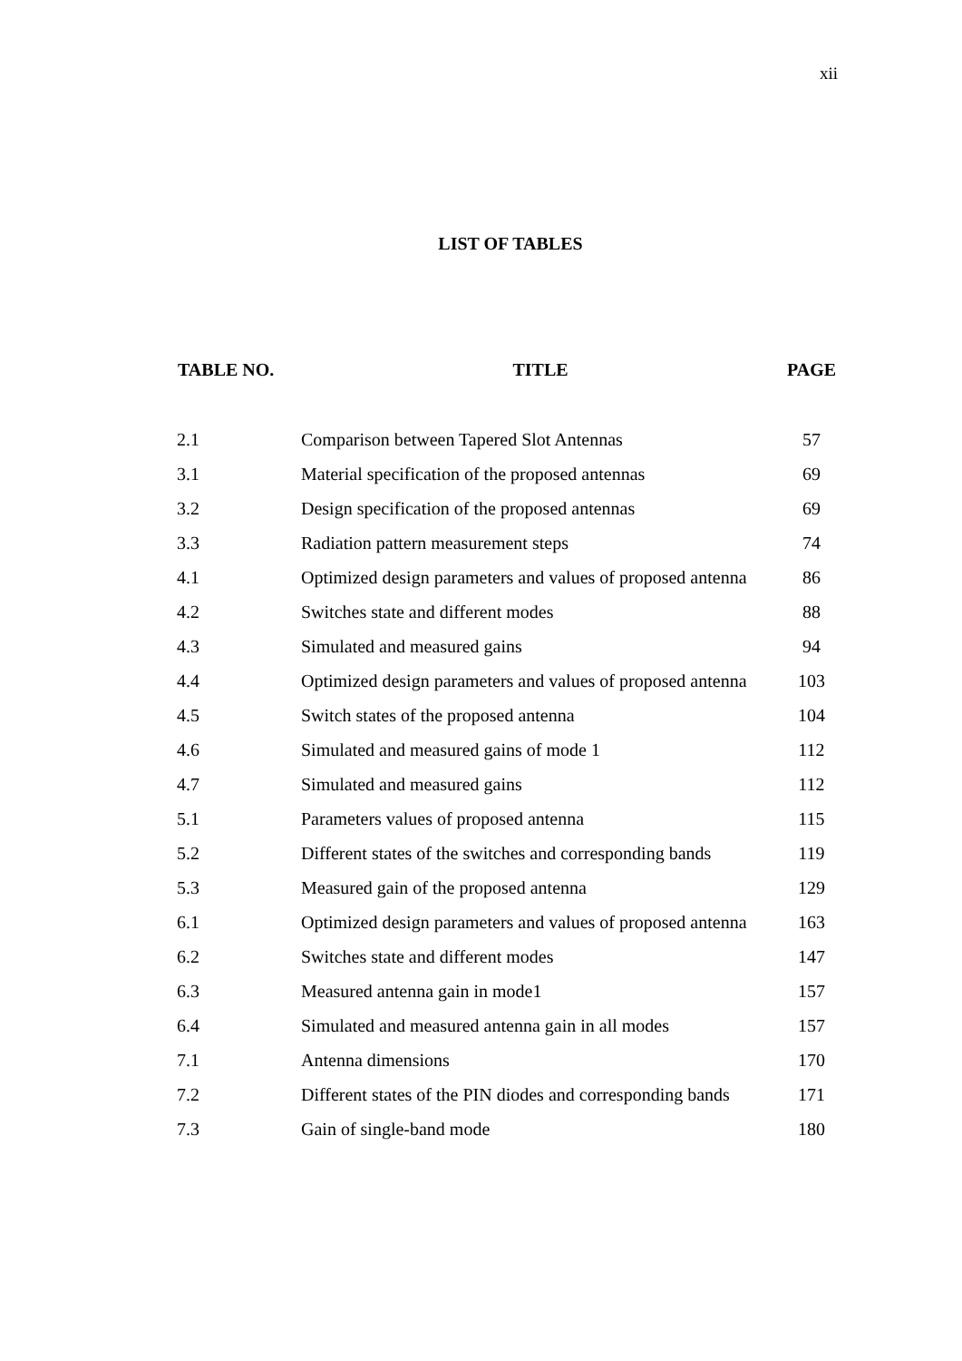xii
LIST OF TABLES
| TABLE NO. | TITLE | PAGE |
| --- | --- | --- |
| 2.1 | Comparison between Tapered Slot Antennas | 57 |
| 3.1 | Material specification of the proposed antennas | 69 |
| 3.2 | Design specification of the proposed antennas | 69 |
| 3.3 | Radiation pattern measurement steps | 74 |
| 4.1 | Optimized design parameters and values of proposed antenna | 86 |
| 4.2 | Switches state and different modes | 88 |
| 4.3 | Simulated and measured gains | 94 |
| 4.4 | Optimized design parameters and values of proposed antenna | 103 |
| 4.5 | Switch states of the proposed antenna | 104 |
| 4.6 | Simulated and measured gains of mode 1 | 112 |
| 4.7 | Simulated and measured gains | 112 |
| 5.1 | Parameters values of proposed antenna | 115 |
| 5.2 | Different states of the switches and corresponding bands | 119 |
| 5.3 | Measured gain of the proposed antenna | 129 |
| 6.1 | Optimized design parameters and values of proposed antenna | 163 |
| 6.2 | Switches state and different modes | 147 |
| 6.3 | Measured antenna gain in mode1 | 157 |
| 6.4 | Simulated and measured antenna gain in all modes | 157 |
| 7.1 | Antenna dimensions | 170 |
| 7.2 | Different states of the PIN diodes and corresponding bands | 171 |
| 7.3 | Gain of single-band mode | 180 |